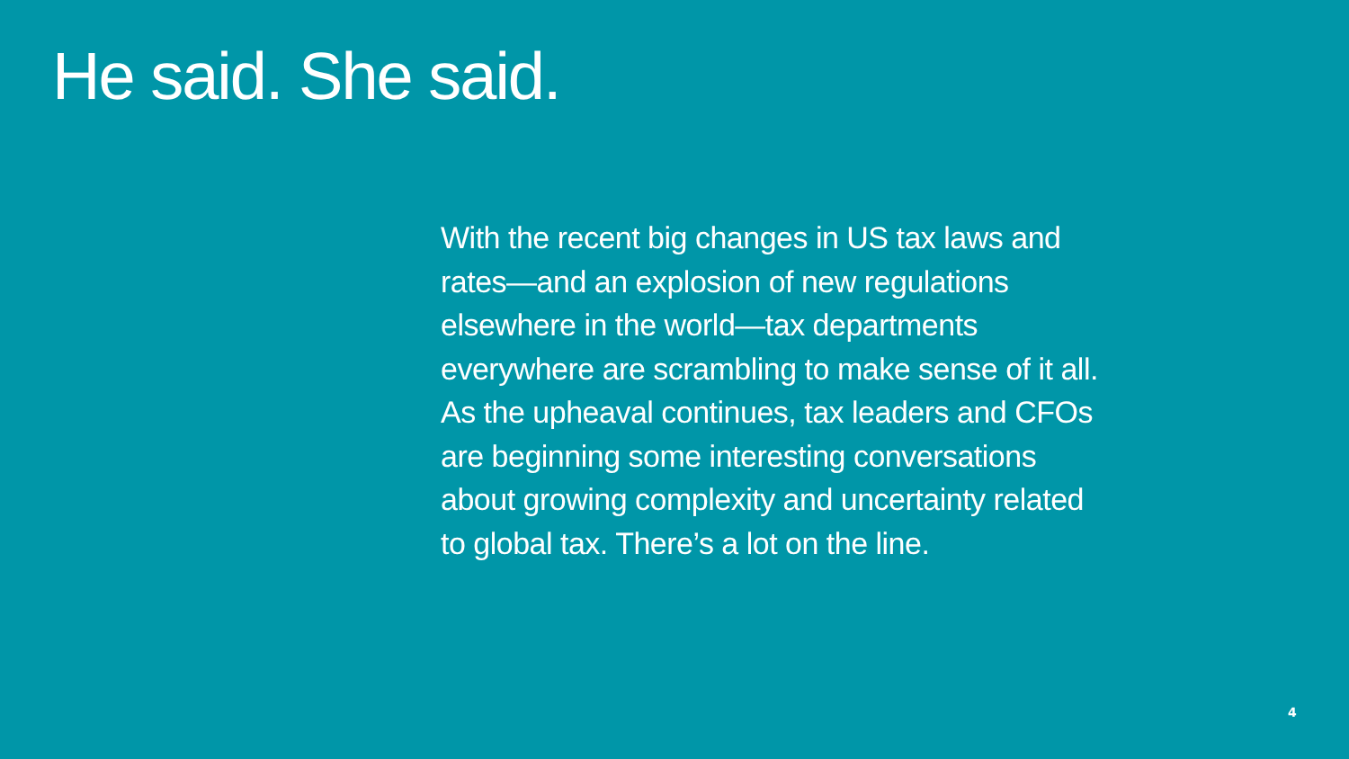He said. She said.
With the recent big changes in US tax laws and
rates—and an explosion of new regulations
elsewhere in the world—tax departments
everywhere are scrambling to make sense of it all.
As the upheaval continues, tax leaders and CFOs
are beginning some interesting conversations
about growing complexity and uncertainty related
to global tax. There’s a lot on the line.
4